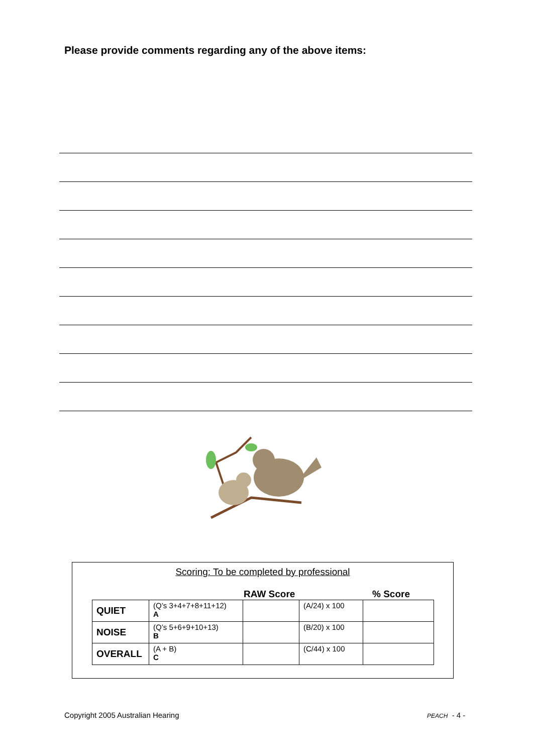Please provide comments regarding any of the above items:
Scoring: To be completed by professional
RAW Score% Score
| QUIET | (Q’s 3+4+7+8+11+12) A | | (A/24) x 100 | |
| NOISE | (Q’s 5+6+9+10+13) B | | (B/20) x 100 | |
| OVERALL | (A + B) C | | (C/44) x 100 | |
Copyright 2005 Australian Hearing
PEACH - 4 -